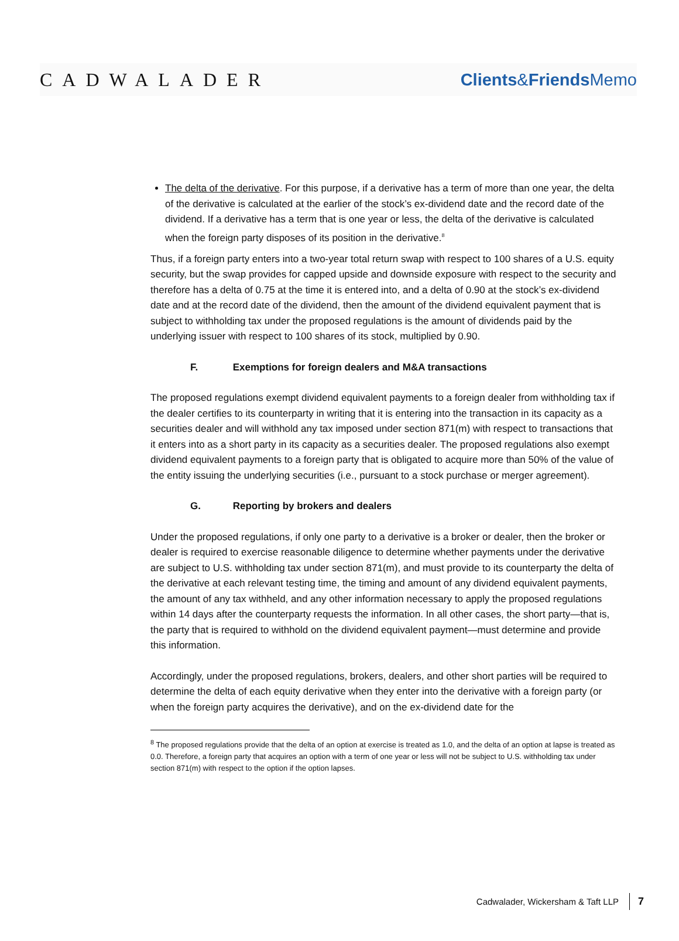CADWALADER Clients&Friends Memo
The delta of the derivative. For this purpose, if a derivative has a term of more than one year, the delta of the derivative is calculated at the earlier of the stock’s ex-dividend date and the record date of the dividend. If a derivative has a term that is one year or less, the delta of the derivative is calculated when the foreign party disposes of its position in the derivative.<sup>8</sup>
Thus, if a foreign party enters into a two-year total return swap with respect to 100 shares of a U.S. equity security, but the swap provides for capped upside and downside exposure with respect to the security and therefore has a delta of 0.75 at the time it is entered into, and a delta of 0.90 at the stock’s ex-dividend date and at the record date of the dividend, then the amount of the dividend equivalent payment that is subject to withholding tax under the proposed regulations is the amount of dividends paid by the underlying issuer with respect to 100 shares of its stock, multiplied by 0.90.
F. Exemptions for foreign dealers and M&A transactions
The proposed regulations exempt dividend equivalent payments to a foreign dealer from withholding tax if the dealer certifies to its counterparty in writing that it is entering into the transaction in its capacity as a securities dealer and will withhold any tax imposed under section 871(m) with respect to transactions that it enters into as a short party in its capacity as a securities dealer. The proposed regulations also exempt dividend equivalent payments to a foreign party that is obligated to acquire more than 50% of the value of the entity issuing the underlying securities (i.e., pursuant to a stock purchase or merger agreement).
G. Reporting by brokers and dealers
Under the proposed regulations, if only one party to a derivative is a broker or dealer, then the broker or dealer is required to exercise reasonable diligence to determine whether payments under the derivative are subject to U.S. withholding tax under section 871(m), and must provide to its counterparty the delta of the derivative at each relevant testing time, the timing and amount of any dividend equivalent payments, the amount of any tax withheld, and any other information necessary to apply the proposed regulations within 14 days after the counterparty requests the information. In all other cases, the short party—that is, the party that is required to withhold on the dividend equivalent payment—must determine and provide this information.
Accordingly, under the proposed regulations, brokers, dealers, and other short parties will be required to determine the delta of each equity derivative when they enter into the derivative with a foreign party (or when the foreign party acquires the derivative), and on the ex-dividend date for the
<sup>8</sup> The proposed regulations provide that the delta of an option at exercise is treated as 1.0, and the delta of an option at lapse is treated as 0.0. Therefore, a foreign party that acquires an option with a term of one year or less will not be subject to U.S. withholding tax under section 871(m) with respect to the option if the option lapses.
Cadwalader, Wickersham & Taft LLP 7